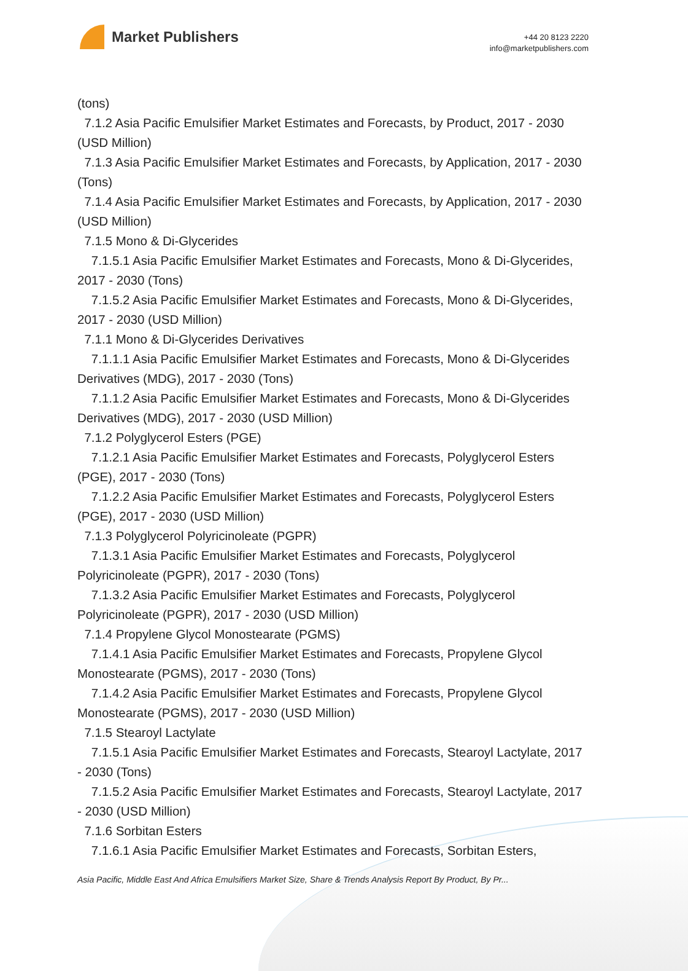Market Publishers
+44 20 8123 2220
info@marketpublishers.com
(tons)
7.1.2 Asia Pacific Emulsifier Market Estimates and Forecasts, by Product, 2017 - 2030 (USD Million)
7.1.3 Asia Pacific Emulsifier Market Estimates and Forecasts, by Application, 2017 - 2030 (Tons)
7.1.4 Asia Pacific Emulsifier Market Estimates and Forecasts, by Application, 2017 - 2030 (USD Million)
7.1.5 Mono & Di-Glycerides
7.1.5.1 Asia Pacific Emulsifier Market Estimates and Forecasts, Mono & Di-Glycerides, 2017 - 2030 (Tons)
7.1.5.2 Asia Pacific Emulsifier Market Estimates and Forecasts, Mono & Di-Glycerides, 2017 - 2030 (USD Million)
7.1.1 Mono & Di-Glycerides Derivatives
7.1.1.1 Asia Pacific Emulsifier Market Estimates and Forecasts, Mono & Di-Glycerides Derivatives (MDG), 2017 - 2030 (Tons)
7.1.1.2 Asia Pacific Emulsifier Market Estimates and Forecasts, Mono & Di-Glycerides Derivatives (MDG), 2017 - 2030 (USD Million)
7.1.2 Polyglycerol Esters (PGE)
7.1.2.1 Asia Pacific Emulsifier Market Estimates and Forecasts, Polyglycerol Esters (PGE), 2017 - 2030 (Tons)
7.1.2.2 Asia Pacific Emulsifier Market Estimates and Forecasts, Polyglycerol Esters (PGE), 2017 - 2030 (USD Million)
7.1.3 Polyglycerol Polyricinoleate (PGPR)
7.1.3.1 Asia Pacific Emulsifier Market Estimates and Forecasts, Polyglycerol Polyricinoleate (PGPR), 2017 - 2030 (Tons)
7.1.3.2 Asia Pacific Emulsifier Market Estimates and Forecasts, Polyglycerol Polyricinoleate (PGPR), 2017 - 2030 (USD Million)
7.1.4 Propylene Glycol Monostearate (PGMS)
7.1.4.1 Asia Pacific Emulsifier Market Estimates and Forecasts, Propylene Glycol Monostearate (PGMS), 2017 - 2030 (Tons)
7.1.4.2 Asia Pacific Emulsifier Market Estimates and Forecasts, Propylene Glycol Monostearate (PGMS), 2017 - 2030 (USD Million)
7.1.5 Stearoyl Lactylate
7.1.5.1 Asia Pacific Emulsifier Market Estimates and Forecasts, Stearoyl Lactylate, 2017 - 2030 (Tons)
7.1.5.2 Asia Pacific Emulsifier Market Estimates and Forecasts, Stearoyl Lactylate, 2017 - 2030 (USD Million)
7.1.6 Sorbitan Esters
7.1.6.1 Asia Pacific Emulsifier Market Estimates and Forecasts, Sorbitan Esters,
Asia Pacific, Middle East And Africa Emulsifiers Market Size, Share & Trends Analysis Report By Product, By Pr...